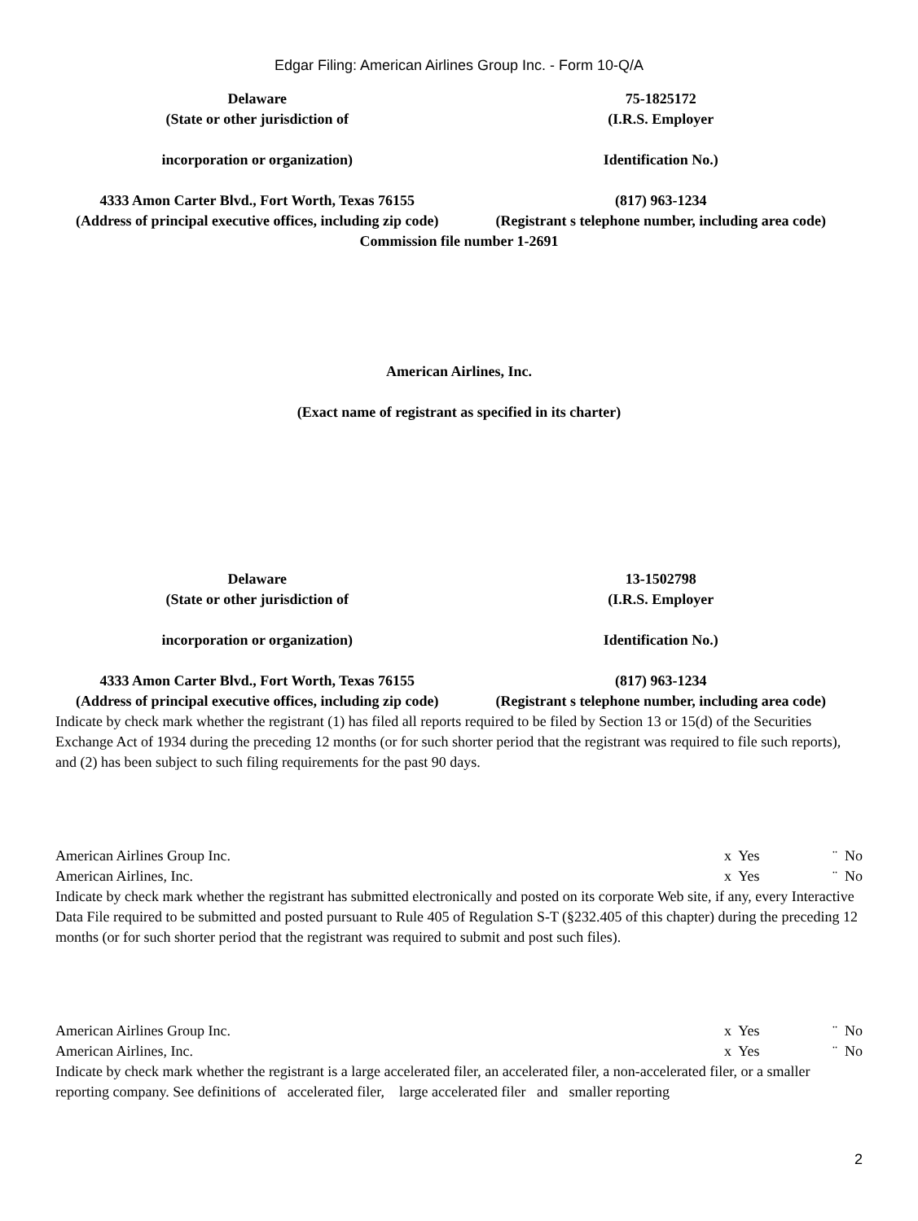Edgar Filing: American Airlines Group Inc. - Form 10-Q/A
| Delaware (State or other jurisdiction of incorporation or organization) | 75-1825172 (I.R.S. Employer Identification No.) |
| 4333 Amon Carter Blvd., Fort Worth, Texas 76155 (Address of principal executive offices, including zip code) | (817) 963-1234 (Registrant s telephone number, including area code) |
Commission file number 1-2691
American Airlines, Inc.
(Exact name of registrant as specified in its charter)
| Delaware (State or other jurisdiction of incorporation or organization) | 13-1502798 (I.R.S. Employer Identification No.) |
| 4333 Amon Carter Blvd., Fort Worth, Texas 76155 (Address of principal executive offices, including zip code) | (817) 963-1234 (Registrant s telephone number, including area code) |
Indicate by check mark whether the registrant (1) has filed all reports required to be filed by Section 13 or 15(d) of the Securities Exchange Act of 1934 during the preceding 12 months (or for such shorter period that the registrant was required to file such reports), and (2) has been subject to such filing requirements for the past 90 days.
| American Airlines Group Inc. | x Yes | ¨ No |
| American Airlines, Inc. | x Yes | ¨ No |
Indicate by check mark whether the registrant has submitted electronically and posted on its corporate Web site, if any, every Interactive Data File required to be submitted and posted pursuant to Rule 405 of Regulation S-T (§232.405 of this chapter) during the preceding 12 months (or for such shorter period that the registrant was required to submit and post such files).
| American Airlines Group Inc. | x Yes | ¨ No |
| American Airlines, Inc. | x Yes | ¨ No |
Indicate by check mark whether the registrant is a large accelerated filer, an accelerated filer, a non-accelerated filer, or a smaller reporting company. See definitions of accelerated filer, large accelerated filer and smaller reporting
2